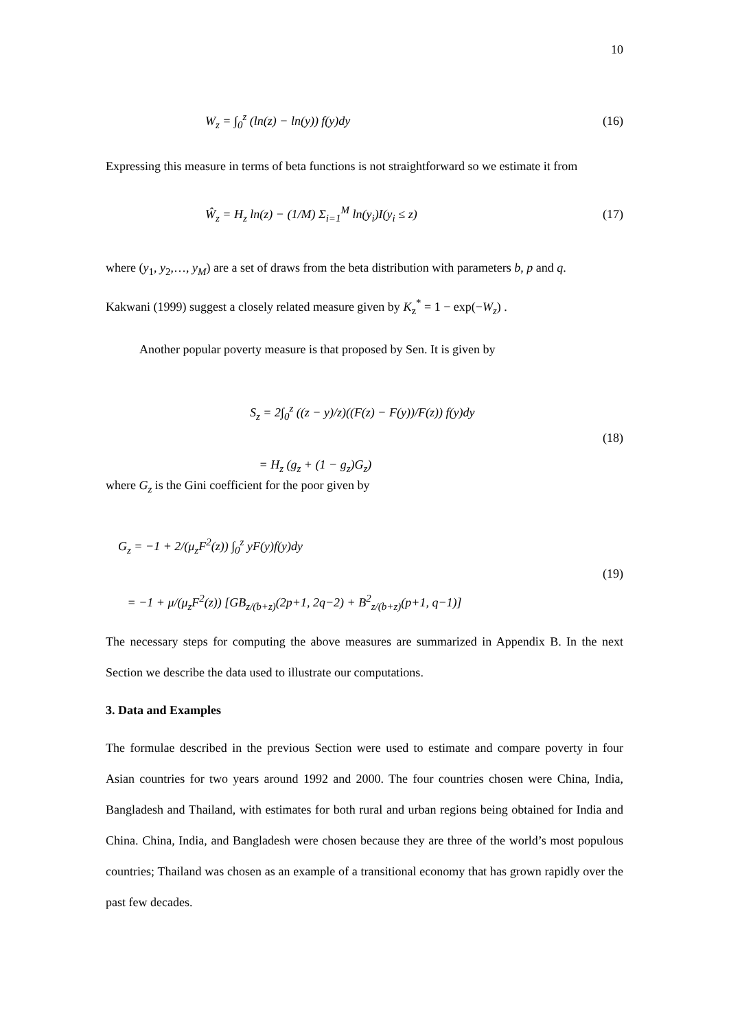10
W<sub>z</sub> = ∫<sub>0</sub><sup>z</sup> (ln(z) − ln(y)) f(y)dy (16)
Expressing this measure in terms of beta functions is not straightforward so we estimate it from
Ŵ<sub>z</sub> = H<sub>z</sub> ln(z) − (1/M) Σ<sub>i=1</sub><sup>M</sup> ln(y<sub>i</sub>)I(y<sub>i</sub> ≤ z) (17)
where (y<sub>1</sub>, y<sub>2</sub>,…, y<sub>M</sub>) are a set of draws from the beta distribution with parameters b, p and q.
Kakwani (1999) suggest a closely related measure given by K<sub>z</sub><sup>*</sup> = 1 − exp(−W<sub>z</sub>) .
Another popular poverty measure is that proposed by Sen. It is given by
S<sub>z</sub> = 2∫<sub>0</sub><sup>z</sup> ((z − y)/z)((F(z) − F(y))/F(z)) f(y)dy
= H<sub>z</sub> (g<sub>z</sub> + (1 − g<sub>z</sub>)G<sub>z</sub>) (18)
where G<sub>z</sub> is the Gini coefficient for the poor given by
G<sub>z</sub> = −1 + 2/(μ<sub>z</sub>F<sup>2</sup>(z)) ∫<sub>0</sub><sup>z</sup> yF(y)f(y)dy
= −1 + μ/(μ<sub>z</sub>F<sup>2</sup>(z)) [GB<sub>z/(b+z)</sub>(2p+1, 2q−2) + B<sup>2</sup><sub>z/(b+z)</sub>(p+1, q−1)] (19)
The necessary steps for computing the above measures are summarized in Appendix B. In the next Section we describe the data used to illustrate our computations.
3. Data and Examples
The formulae described in the previous Section were used to estimate and compare poverty in four Asian countries for two years around 1992 and 2000. The four countries chosen were China, India, Bangladesh and Thailand, with estimates for both rural and urban regions being obtained for India and China. China, India, and Bangladesh were chosen because they are three of the world’s most populous countries; Thailand was chosen as an example of a transitional economy that has grown rapidly over the past few decades.